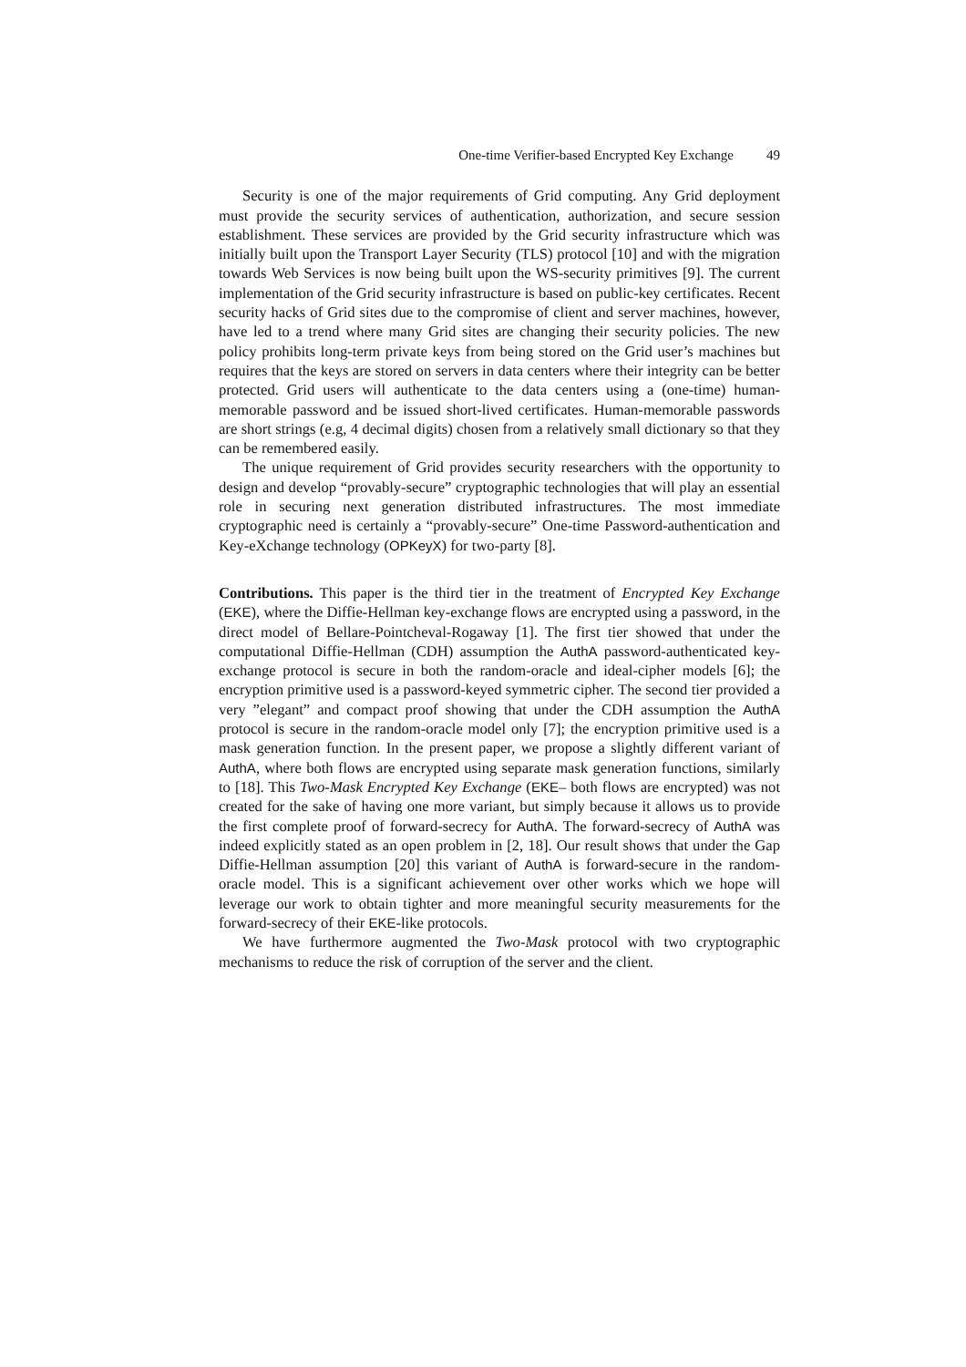One-time Verifier-based Encrypted Key Exchange 49
Security is one of the major requirements of Grid computing. Any Grid deployment must provide the security services of authentication, authorization, and secure session establishment. These services are provided by the Grid security infrastructure which was initially built upon the Transport Layer Security (TLS) protocol [10] and with the migration towards Web Services is now being built upon the WS-security primitives [9]. The current implementation of the Grid security infrastructure is based on public-key certificates. Recent security hacks of Grid sites due to the compromise of client and server machines, however, have led to a trend where many Grid sites are changing their security policies. The new policy prohibits long-term private keys from being stored on the Grid user’s machines but requires that the keys are stored on servers in data centers where their integrity can be better protected. Grid users will authenticate to the data centers using a (one-time) human-memorable password and be issued short-lived certificates. Human-memorable passwords are short strings (e.g, 4 decimal digits) chosen from a relatively small dictionary so that they can be remembered easily.
The unique requirement of Grid provides security researchers with the opportunity to design and develop “provably-secure” cryptographic technologies that will play an essential role in securing next generation distributed infrastructures. The most immediate cryptographic need is certainly a “provably-secure” One-time Password-authentication and Key-eXchange technology (OPKeyX) for two-party [8].
Contributions. This paper is the third tier in the treatment of Encrypted Key Exchange (EKE), where the Diffie-Hellman key-exchange flows are encrypted using a password, in the direct model of Bellare-Pointcheval-Rogaway [1]. The first tier showed that under the computational Diffie-Hellman (CDH) assumption the AuthA password-authenticated key-exchange protocol is secure in both the random-oracle and ideal-cipher models [6]; the encryption primitive used is a password-keyed symmetric cipher. The second tier provided a very ”elegant” and compact proof showing that under the CDH assumption the AuthA protocol is secure in the random-oracle model only [7]; the encryption primitive used is a mask generation function. In the present paper, we propose a slightly different variant of AuthA, where both flows are encrypted using separate mask generation functions, similarly to [18]. This Two-Mask Encrypted Key Exchange (EKE– both flows are encrypted) was not created for the sake of having one more variant, but simply because it allows us to provide the first complete proof of forward-secrecy for AuthA. The forward-secrecy of AuthA was indeed explicitly stated as an open problem in [2, 18]. Our result shows that under the Gap Diffie-Hellman assumption [20] this variant of AuthA is forward-secure in the random-oracle model. This is a significant achievement over other works which we hope will leverage our work to obtain tighter and more meaningful security measurements for the forward-secrecy of their EKE-like protocols.
We have furthermore augmented the Two-Mask protocol with two cryptographic mechanisms to reduce the risk of corruption of the server and the client.